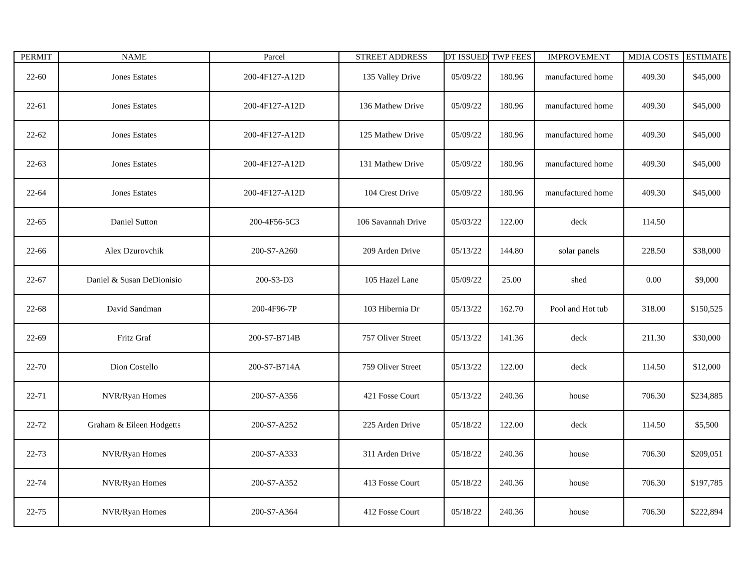| PERMIT | NAME | Parcel | STREET ADDRESS | DT ISSUED | TWP FEES | IMPROVEMENT | MDIA COSTS | ESTIMATE |
| --- | --- | --- | --- | --- | --- | --- | --- | --- |
| 22-60 | Jones Estates | 200-4F127-A12D | 135 Valley Drive | 05/09/22 | 180.96 | manufactured home | 409.30 | $45,000 |
| 22-61 | Jones Estates | 200-4F127-A12D | 136 Mathew Drive | 05/09/22 | 180.96 | manufactured home | 409.30 | $45,000 |
| 22-62 | Jones Estates | 200-4F127-A12D | 125 Mathew Drive | 05/09/22 | 180.96 | manufactured home | 409.30 | $45,000 |
| 22-63 | Jones Estates | 200-4F127-A12D | 131 Mathew Drive | 05/09/22 | 180.96 | manufactured home | 409.30 | $45,000 |
| 22-64 | Jones Estates | 200-4F127-A12D | 104 Crest Drive | 05/09/22 | 180.96 | manufactured home | 409.30 | $45,000 |
| 22-65 | Daniel Sutton | 200-4F56-5C3 | 106 Savannah Drive | 05/03/22 | 122.00 | deck | 114.50 | |
| 22-66 | Alex Dzurovchik | 200-S7-A260 | 209 Arden Drive | 05/13/22 | 144.80 | solar panels | 228.50 | $38,000 |
| 22-67 | Daniel & Susan DeDionisio | 200-S3-D3 | 105 Hazel Lane | 05/09/22 | 25.00 | shed | 0.00 | $9,000 |
| 22-68 | David Sandman | 200-4F96-7P | 103 Hibernia Dr | 05/13/22 | 162.70 | Pool and Hot tub | 318.00 | $150,525 |
| 22-69 | Fritz Graf | 200-S7-B714B | 757 Oliver Street | 05/13/22 | 141.36 | deck | 211.30 | $30,000 |
| 22-70 | Dion Costello | 200-S7-B714A | 759 Oliver Street | 05/13/22 | 122.00 | deck | 114.50 | $12,000 |
| 22-71 | NVR/Ryan Homes | 200-S7-A356 | 421 Fosse Court | 05/13/22 | 240.36 | house | 706.30 | $234,885 |
| 22-72 | Graham & Eileen Hodgetts | 200-S7-A252 | 225 Arden Drive | 05/18/22 | 122.00 | deck | 114.50 | $5,500 |
| 22-73 | NVR/Ryan Homes | 200-S7-A333 | 311 Arden Drive | 05/18/22 | 240.36 | house | 706.30 | $209,051 |
| 22-74 | NVR/Ryan Homes | 200-S7-A352 | 413 Fosse Court | 05/18/22 | 240.36 | house | 706.30 | $197,785 |
| 22-75 | NVR/Ryan Homes | 200-S7-A364 | 412 Fosse Court | 05/18/22 | 240.36 | house | 706.30 | $222,894 |